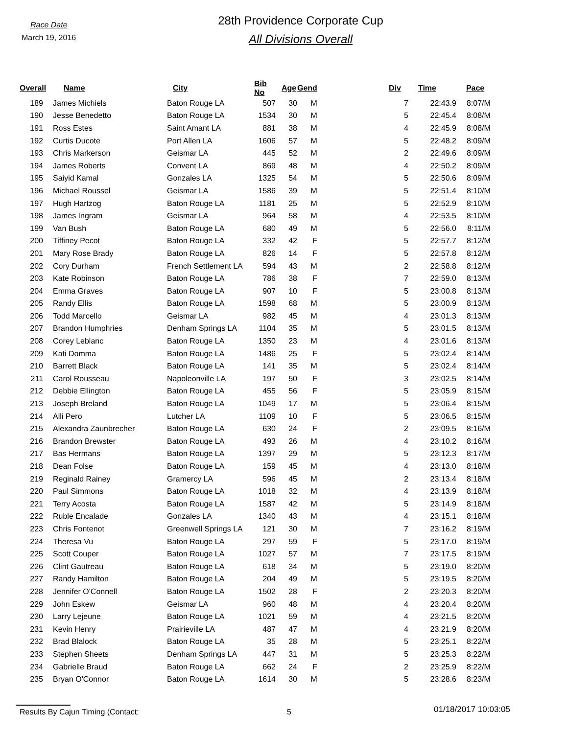Race Date
March 19, 2016
28th Providence Corporate Cup
All Divisions Overall
| Overall | Name | City | Bib No | Age | Gend | | Div | Time | Pace |
| --- | --- | --- | --- | --- | --- | --- | --- | --- | --- |
| 189 | James Michiels | Baton Rouge LA | 507 | 30 | M | | 7 | 22:43.9 | 8:07/M |
| 190 | Jesse Benedetto | Baton Rouge LA | 1534 | 30 | M | | 5 | 22:45.4 | 8:08/M |
| 191 | Ross Estes | Saint Amant LA | 881 | 38 | M | | 4 | 22:45.9 | 8:08/M |
| 192 | Curtis Ducote | Port Allen LA | 1606 | 57 | M | | 5 | 22:48.2 | 8:09/M |
| 193 | Chris Markerson | Geismar LA | 445 | 52 | M | | 2 | 22:49.6 | 8:09/M |
| 194 | James Roberts | Convent LA | 869 | 48 | M | | 4 | 22:50.2 | 8:09/M |
| 195 | Saiyid Kamal | Gonzales LA | 1325 | 54 | M | | 5 | 22:50.6 | 8:09/M |
| 196 | Michael Roussel | Geismar LA | 1586 | 39 | M | | 5 | 22:51.4 | 8:10/M |
| 197 | Hugh Hartzog | Baton Rouge LA | 1181 | 25 | M | | 5 | 22:52.9 | 8:10/M |
| 198 | James Ingram | Geismar LA | 964 | 58 | M | | 4 | 22:53.5 | 8:10/M |
| 199 | Van Bush | Baton Rouge LA | 680 | 49 | M | | 5 | 22:56.0 | 8:11/M |
| 200 | Tiffiney Pecot | Baton Rouge LA | 332 | 42 | F | | 5 | 22:57.7 | 8:12/M |
| 201 | Mary Rose Brady | Baton Rouge LA | 826 | 14 | F | | 5 | 22:57.8 | 8:12/M |
| 202 | Cory Durham | French Settlement LA | 594 | 43 | M | | 2 | 22:58.8 | 8:12/M |
| 203 | Kate Robinson | Baton Rouge LA | 786 | 38 | F | | 7 | 22:59.0 | 8:13/M |
| 204 | Emma Graves | Baton Rouge LA | 907 | 10 | F | | 5 | 23:00.8 | 8:13/M |
| 205 | Randy Ellis | Baton Rouge LA | 1598 | 68 | M | | 5 | 23:00.9 | 8:13/M |
| 206 | Todd Marcello | Geismar LA | 982 | 45 | M | | 4 | 23:01.3 | 8:13/M |
| 207 | Brandon Humphries | Denham Springs LA | 1104 | 35 | M | | 5 | 23:01.5 | 8:13/M |
| 208 | Corey Leblanc | Baton Rouge LA | 1350 | 23 | M | | 4 | 23:01.6 | 8:13/M |
| 209 | Kati Domma | Baton Rouge LA | 1486 | 25 | F | | 5 | 23:02.4 | 8:14/M |
| 210 | Barrett Black | Baton Rouge LA | 141 | 35 | M | | 5 | 23:02.4 | 8:14/M |
| 211 | Carol Rousseau | Napoleonville LA | 197 | 50 | F | | 3 | 23:02.5 | 8:14/M |
| 212 | Debbie Ellington | Baton Rouge LA | 455 | 56 | F | | 5 | 23:05.9 | 8:15/M |
| 213 | Joseph Breland | Baton Rouge LA | 1049 | 17 | M | | 5 | 23:06.4 | 8:15/M |
| 214 | Alli Pero | Lutcher LA | 1109 | 10 | F | | 5 | 23:06.5 | 8:15/M |
| 215 | Alexandra Zaunbrecher | Baton Rouge LA | 630 | 24 | F | | 2 | 23:09.5 | 8:16/M |
| 216 | Brandon Brewster | Baton Rouge LA | 493 | 26 | M | | 4 | 23:10.2 | 8:16/M |
| 217 | Bas Hermans | Baton Rouge LA | 1397 | 29 | M | | 5 | 23:12.3 | 8:17/M |
| 218 | Dean Folse | Baton Rouge LA | 159 | 45 | M | | 4 | 23:13.0 | 8:18/M |
| 219 | Reginald Rainey | Gramercy LA | 596 | 45 | M | | 2 | 23:13.4 | 8:18/M |
| 220 | Paul Simmons | Baton Rouge LA | 1018 | 32 | M | | 4 | 23:13.9 | 8:18/M |
| 221 | Terry Acosta | Baton Rouge LA | 1587 | 42 | M | | 5 | 23:14.9 | 8:18/M |
| 222 | Ruble Encalade | Gonzales LA | 1340 | 43 | M | | 4 | 23:15.1 | 8:18/M |
| 223 | Chris Fontenot | Greenwell Springs LA | 121 | 30 | M | | 7 | 23:16.2 | 8:19/M |
| 224 | Theresa Vu | Baton Rouge LA | 297 | 59 | F | | 5 | 23:17.0 | 8:19/M |
| 225 | Scott Couper | Baton Rouge LA | 1027 | 57 | M | | 7 | 23:17.5 | 8:19/M |
| 226 | Clint Gautreau | Baton Rouge LA | 618 | 34 | M | | 5 | 23:19.0 | 8:20/M |
| 227 | Randy Hamilton | Baton Rouge LA | 204 | 49 | M | | 5 | 23:19.5 | 8:20/M |
| 228 | Jennifer O'Connell | Baton Rouge LA | 1502 | 28 | F | | 2 | 23:20.3 | 8:20/M |
| 229 | John Eskew | Geismar LA | 960 | 48 | M | | 4 | 23:20.4 | 8:20/M |
| 230 | Larry Lejeune | Baton Rouge LA | 1021 | 59 | M | | 4 | 23:21.5 | 8:20/M |
| 231 | Kevin Henry | Prairieville LA | 487 | 47 | M | | 4 | 23:21.9 | 8:20/M |
| 232 | Brad Blalock | Baton Rouge LA | 35 | 28 | M | | 5 | 23:25.1 | 8:22/M |
| 233 | Stephen Sheets | Denham Springs LA | 447 | 31 | M | | 5 | 23:25.3 | 8:22/M |
| 234 | Gabrielle Braud | Baton Rouge LA | 662 | 24 | F | | 2 | 23:25.9 | 8:22/M |
| 235 | Bryan O'Connor | Baton Rouge LA | 1614 | 30 | M | | 5 | 23:28.6 | 8:23/M |
Results By Cajun Timing (Contact: 5
01/18/2017 10:03:05